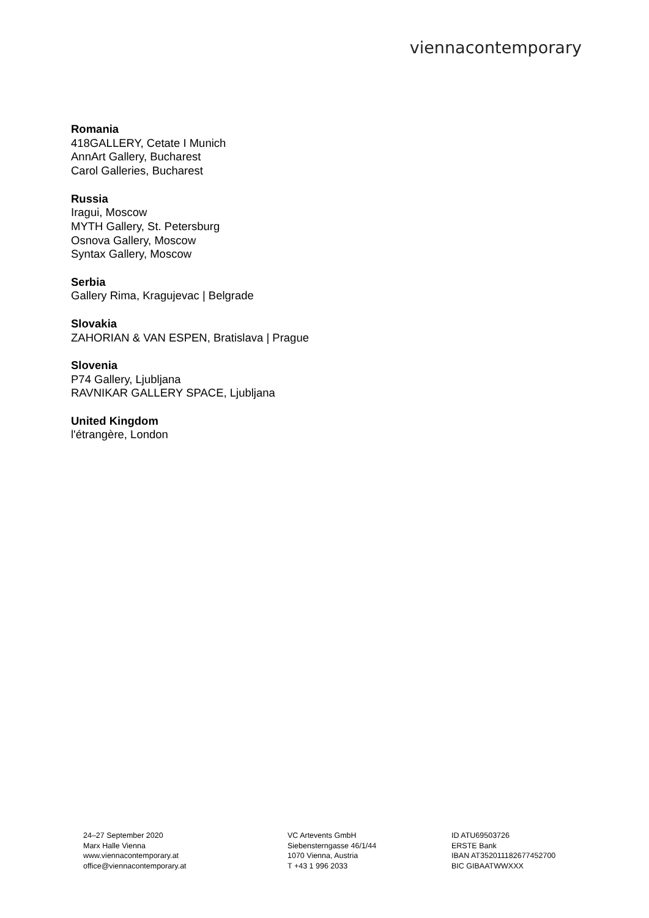viennacontemporary
Romania
418GALLERY, Cetate I Munich
AnnArt Gallery, Bucharest
Carol Galleries, Bucharest
Russia
Iragui, Moscow
MYTH Gallery, St. Petersburg
Osnova Gallery, Moscow
Syntax Gallery, Moscow
Serbia
Gallery Rima, Kragujevac | Belgrade
Slovakia
ZAHORIAN & VAN ESPEN, Bratislava | Prague
Slovenia
P74 Gallery, Ljubljana
RAVNIKAR GALLERY SPACE, Ljubljana
United Kingdom
l'étrangère, London
24–27 September 2020
Marx Halle Vienna
www.viennacontemporary.at
office@viennacontemporary.at
VC Artevents GmbH
Siebensterngasse 46/1/44
1070 Vienna, Austria
T +43 1 996 2033
ID ATU69503726
ERSTE Bank
IBAN AT352011182677452700
BIC GIBAATWWXXX